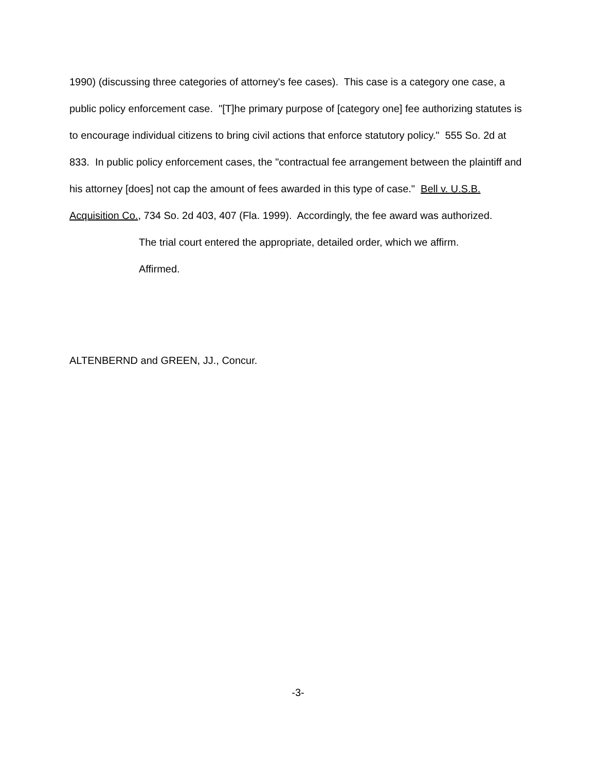1990) (discussing three categories of attorney's fee cases). This case is a category one case, a public policy enforcement case. "[T]he primary purpose of [category one] fee authorizing statutes is to encourage individual citizens to bring civil actions that enforce statutory policy." 555 So. 2d at 833. In public policy enforcement cases, the "contractual fee arrangement between the plaintiff and his attorney [does] not cap the amount of fees awarded in this type of case." Bell v. U.S.B. Acquisition Co., 734 So. 2d 403, 407 (Fla. 1999). Accordingly, the fee award was authorized.
The trial court entered the appropriate, detailed order, which we affirm.
Affirmed.
ALTENBERND and GREEN, JJ., Concur.
-3-